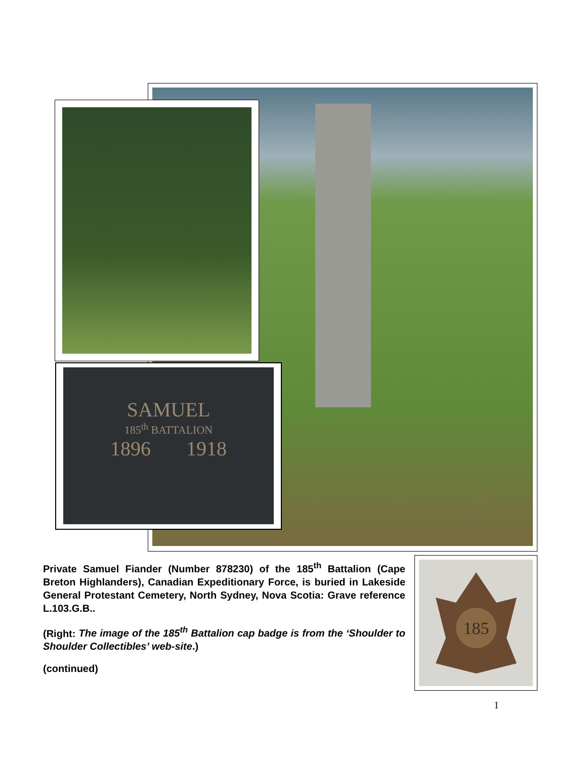SAMUEL
185<sup>th</sup> BATTALION
1896 1918
Private Samuel Fiander (Number 878230) of the 185<sup>th</sup> Battalion (Cape Breton Highlanders), Canadian Expeditionary Force, is buried in Lakeside General Protestant Cemetery, North Sydney, Nova Scotia: Grave reference L.103.G.B..
(Right: The image of the 185<sup>th</sup> Battalion cap badge is from the ‘Shoulder to Shoulder Collectibles’ web-site.)
(continued)
185
1